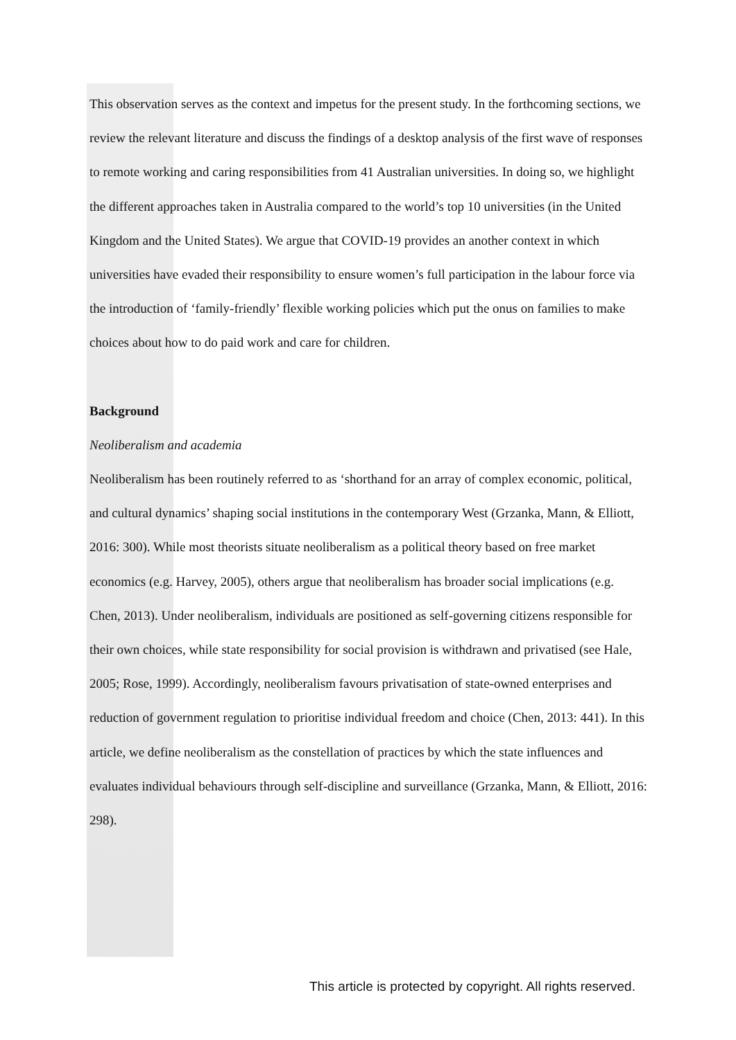This observation serves as the context and impetus for the present study. In the forthcoming sections, we review the relevant literature and discuss the findings of a desktop analysis of the first wave of responses to remote working and caring responsibilities from 41 Australian universities. In doing so, we highlight the different approaches taken in Australia compared to the world’s top 10 universities (in the United Kingdom and the United States). We argue that COVID-19 provides an another context in which universities have evaded their responsibility to ensure women’s full participation in the labour force via the introduction of ‘family-friendly’ flexible working policies which put the onus on families to make choices about how to do paid work and care for children.
Background
Neoliberalism and academia
Neoliberalism has been routinely referred to as ‘shorthand for an array of complex economic, political, and cultural dynamics’ shaping social institutions in the contemporary West (Grzanka, Mann, & Elliott, 2016: 300). While most theorists situate neoliberalism as a political theory based on free market economics (e.g. Harvey, 2005), others argue that neoliberalism has broader social implications (e.g. Chen, 2013). Under neoliberalism, individuals are positioned as self-governing citizens responsible for their own choices, while state responsibility for social provision is withdrawn and privatised (see Hale, 2005; Rose, 1999). Accordingly, neoliberalism favours privatisation of state-owned enterprises and reduction of government regulation to prioritise individual freedom and choice (Chen, 2013: 441). In this article, we define neoliberalism as the constellation of practices by which the state influences and evaluates individual behaviours through self-discipline and surveillance (Grzanka, Mann, & Elliott, 2016: 298).
This article is protected by copyright. All rights reserved.